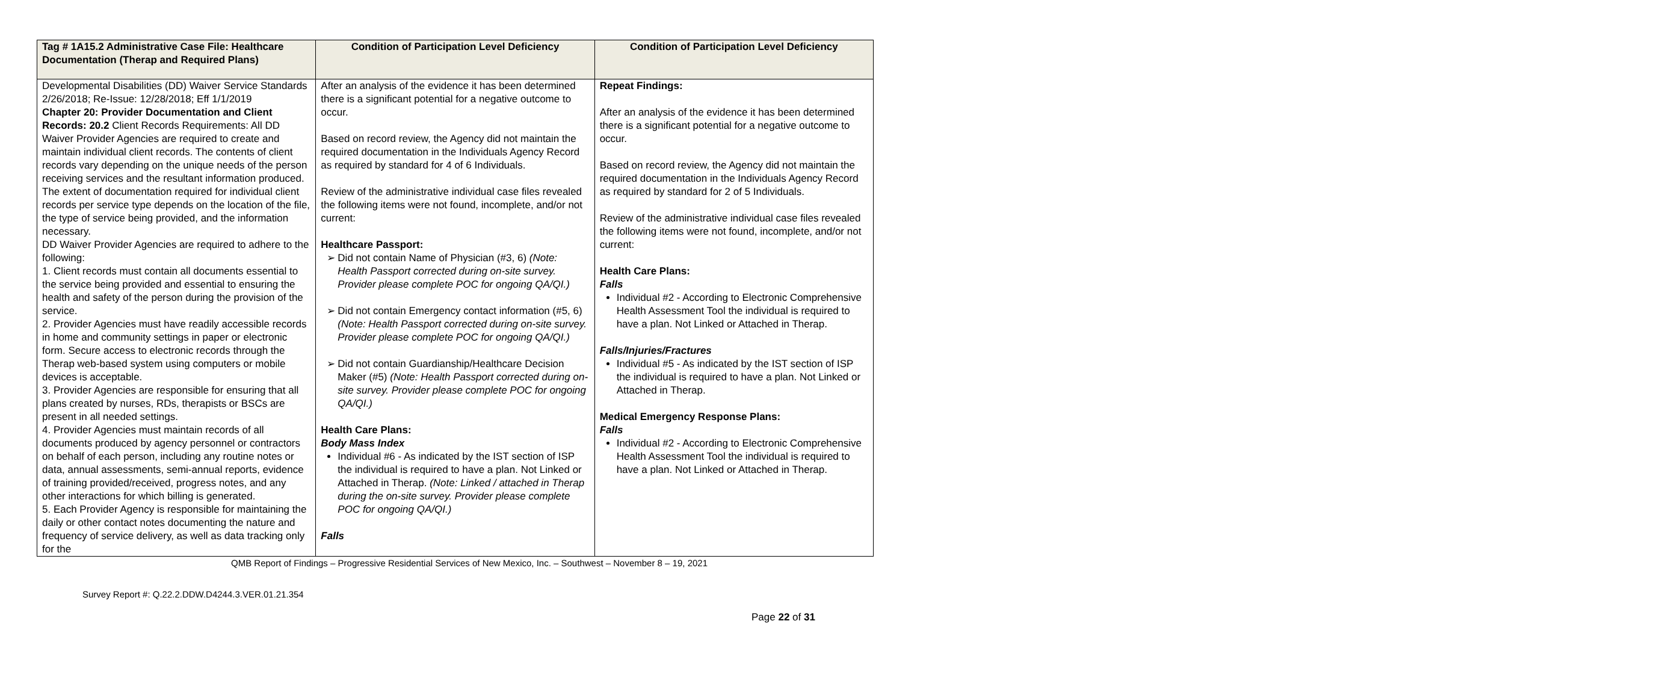| Tag # 1A15.2 Administrative Case File: Healthcare Documentation (Therap and Required Plans) | Condition of Participation Level Deficiency | Condition of Participation Level Deficiency |
| --- | --- | --- |
| Developmental Disabilities (DD) Waiver Service Standards 2/26/2018; Re-Issue: 12/28/2018; Eff 1/1/2019 Chapter 20: Provider Documentation and Client Records: 20.2 Client Records Requirements: All DD Waiver Provider Agencies are required to create and maintain individual client records. The contents of client records vary depending on the unique needs of the person receiving services and the resultant information produced. The extent of documentation required for individual client records per service type depends on the location of the file, the type of service being provided, and the information necessary. DD Waiver Provider Agencies are required to adhere to the following: 1. Client records must contain all documents essential to the service being provided and essential to ensuring the health and safety of the person during the provision of the service. 2. Provider Agencies must have readily accessible records in home and community settings in paper or electronic form. Secure access to electronic records through the Therap web-based system using computers or mobile devices is acceptable. 3. Provider Agencies are responsible for ensuring that all plans created by nurses, RDs, therapists or BSCs are present in all needed settings. 4. Provider Agencies must maintain records of all documents produced by agency personnel or contractors on behalf of each person, including any routine notes or data, annual assessments, semi-annual reports, evidence of training provided/received, progress notes, and any other interactions for which billing is generated. 5. Each Provider Agency is responsible for maintaining the daily or other contact notes documenting the nature and frequency of service delivery, as well as data tracking only for the | After an analysis of the evidence it has been determined there is a significant potential for a negative outcome to occur. Based on record review, the Agency did not maintain the required documentation in the Individuals Agency Record as required by standard for 4 of 6 Individuals. Review of the administrative individual case files revealed the following items were not found, incomplete, and/or not current: Healthcare Passport: Did not contain Name of Physician (#3, 6) (Note: Health Passport corrected during on-site survey. Provider please complete POC for ongoing QA/QI.) Did not contain Emergency contact information (#5, 6) (Note: Health Passport corrected during on-site survey. Provider please complete POC for ongoing QA/QI.) Did not contain Guardianship/Healthcare Decision Maker (#5) (Note: Health Passport corrected during on-site survey. Provider please complete POC for ongoing QA/QI.) Health Care Plans: Body Mass Index Individual #6 - As indicated by the IST section of ISP the individual is required to have a plan. Not Linked or Attached in Therap. (Note: Linked / attached in Therap during the on-site survey. Provider please complete POC for ongoing QA/QI.) Falls | Repeat Findings: After an analysis of the evidence it has been determined there is a significant potential for a negative outcome to occur. Based on record review, the Agency did not maintain the required documentation in the Individuals Agency Record as required by standard for 2 of 5 Individuals. Review of the administrative individual case files revealed the following items were not found, incomplete, and/or not current: Health Care Plans: Falls Individual #2 - According to Electronic Comprehensive Health Assessment Tool the individual is required to have a plan. Not Linked or Attached in Therap. Falls/Injuries/Fractures Individual #5 - As indicated by the IST section of ISP the individual is required to have a plan. Not Linked or Attached in Therap. Medical Emergency Response Plans: Falls Individual #2 - According to Electronic Comprehensive Health Assessment Tool the individual is required to have a plan. Not Linked or Attached in Therap. |
QMB Report of Findings – Progressive Residential Services of New Mexico, Inc. – Southwest – November 8 – 19, 2021
Survey Report #: Q.22.2.DDW.D4244.3.VER.01.21.354
Page 22 of 31